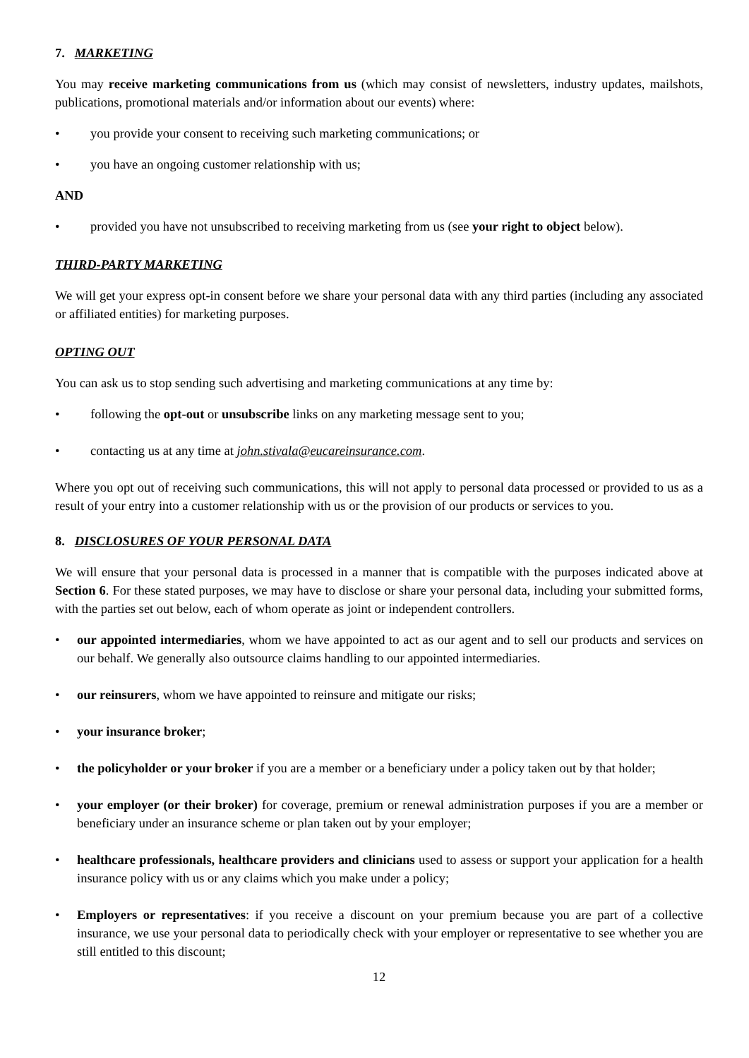7. MARKETING
You may receive marketing communications from us (which may consist of newsletters, industry updates, mailshots, publications, promotional materials and/or information about our events) where:
• you provide your consent to receiving such marketing communications; or
• you have an ongoing customer relationship with us;
AND
• provided you have not unsubscribed to receiving marketing from us (see your right to object below).
THIRD-PARTY MARKETING
We will get your express opt-in consent before we share your personal data with any third parties (including any associated or affiliated entities) for marketing purposes.
OPTING OUT
You can ask us to stop sending such advertising and marketing communications at any time by:
• following the opt-out or unsubscribe links on any marketing message sent to you;
• contacting us at any time at john.stivala@eucareinsurance.com.
Where you opt out of receiving such communications, this will not apply to personal data processed or provided to us as a result of your entry into a customer relationship with us or the provision of our products or services to you.
8. DISCLOSURES OF YOUR PERSONAL DATA
We will ensure that your personal data is processed in a manner that is compatible with the purposes indicated above at Section 6. For these stated purposes, we may have to disclose or share your personal data, including your submitted forms, with the parties set out below, each of whom operate as joint or independent controllers.
• our appointed intermediaries, whom we have appointed to act as our agent and to sell our products and services on our behalf. We generally also outsource claims handling to our appointed intermediaries.
• our reinsurers, whom we have appointed to reinsure and mitigate our risks;
• your insurance broker;
• the policyholder or your broker if you are a member or a beneficiary under a policy taken out by that holder;
• your employer (or their broker) for coverage, premium or renewal administration purposes if you are a member or beneficiary under an insurance scheme or plan taken out by your employer;
• healthcare professionals, healthcare providers and clinicians used to assess or support your application for a health insurance policy with us or any claims which you make under a policy;
• Employers or representatives: if you receive a discount on your premium because you are part of a collective insurance, we use your personal data to periodically check with your employer or representative to see whether you are still entitled to this discount;
12